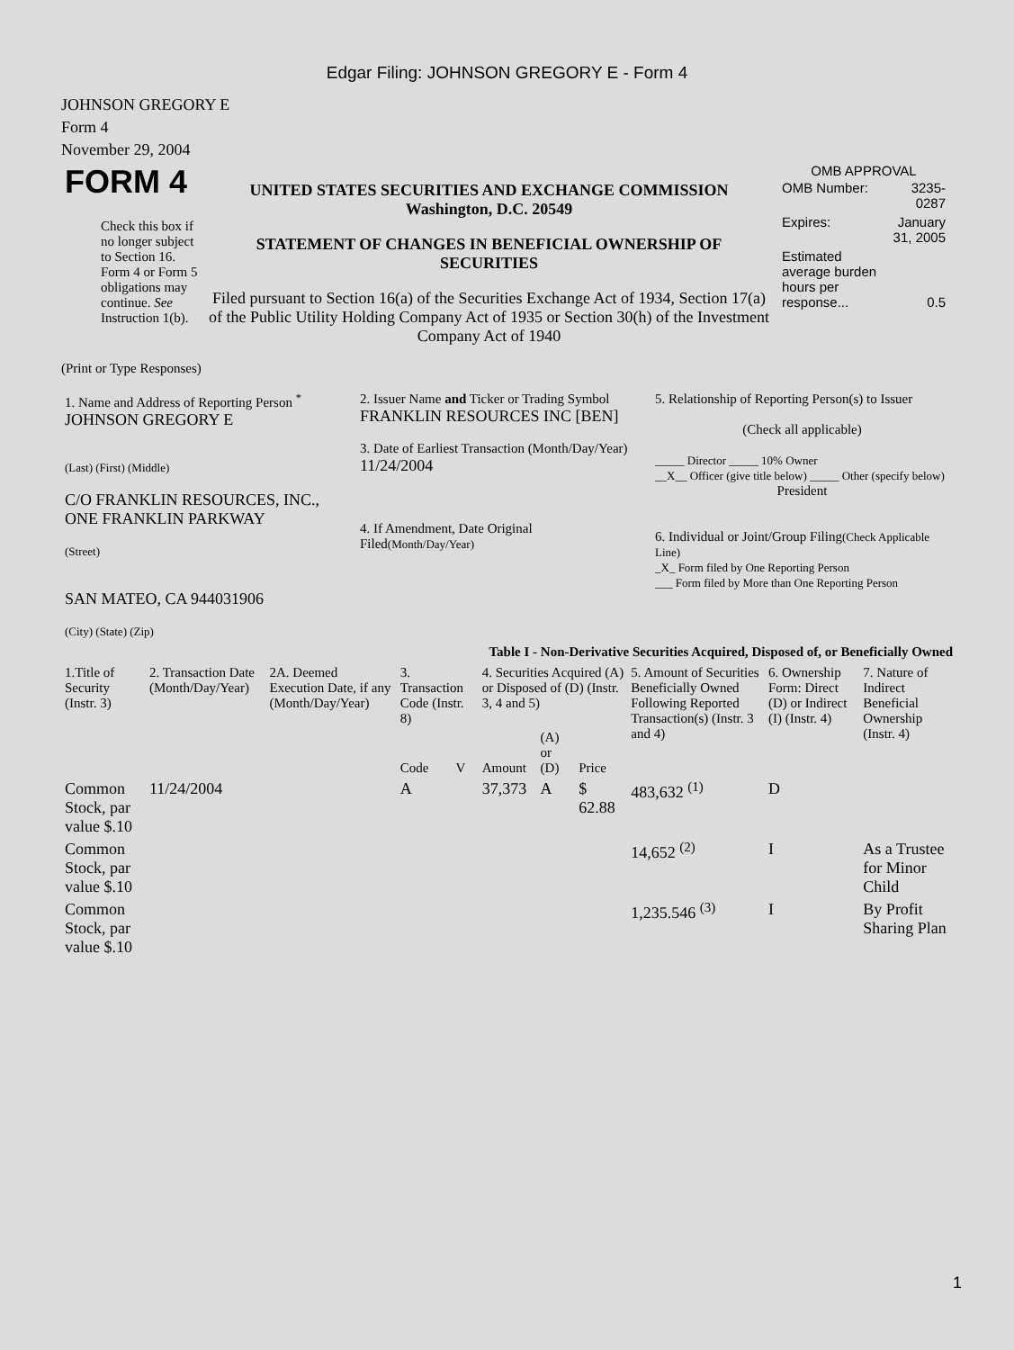Edgar Filing: JOHNSON GREGORY E - Form 4
JOHNSON GREGORY E
Form 4
November 29, 2004
| FORM 4 Check this box if no longer subject to Section 16. Form 4 or Form 5 obligations may continue. See Instruction 1(b). | UNITED STATES SECURITIES AND EXCHANGE COMMISSION Washington, D.C. 20549 STATEMENT OF CHANGES IN BENEFICIAL OWNERSHIP OF SECURITIES Filed pursuant to Section 16(a) of the Securities Exchange Act of 1934, Section 17(a) of the Public Utility Holding Company Act of 1935 or Section 30(h) of the Investment Company Act of 1940 | OMB APPROVAL / OMB Number: / 3235-0287 / / Expires: / January 31, 2005 / / Estimated average burden hours per response... / 0.5 / |
(Print or Type Responses)
| 1. Name and Address of Reporting Person <sup>*</sup> JOHNSON GREGORY E (Last) (First) (Middle) C/O FRANKLIN RESOURCES, INC., ONE FRANKLIN PARKWAY (Street) SAN MATEO, CA 944031906 (City) (State) (Zip) | 2. Issuer Name and Ticker or Trading Symbol FRANKLIN RESOURCES INC [BEN] 3. Date of Earliest Transaction (Month/Day/Year) 11/24/2004 4. If Amendment, Date Original Filed (Month/Day/Year) | 5. Relationship of Reporting Person(s) to Issuer (Check all applicable) _____ Director _____ 10% Owner __X__ Officer (give title below) _____ Other (specify below) President 6. Individual or Joint/Group Filing (Check Applicable Line) _X_ Form filed by One Reporting Person ___ Form filed by More than One Reporting Person |
Table I - Non-Derivative Securities Acquired, Disposed of, or Beneficially Owned
| 1.Title of Security (Instr. 3) | 2. Transaction Date (Month/Day/Year) | 2A. Deemed Execution Date, if any (Month/Day/Year) | 3. Transaction Code (Instr. 8) | | 4. Securities Acquired (A) or Disposed of (D) (Instr. 3, 4 and 5) | | | 5. Amount of Securities Beneficially Owned Following Reported Transaction(s) (Instr. 3 and 4) | 6. Ownership Form: Direct (D) or Indirect (I) (Instr. 4) | 7. Nature of Indirect Beneficial Ownership (Instr. 4) |
| --- | --- | --- | --- | --- | --- | --- | --- | --- | --- | --- |
| | | | Code | V | Amount | (A) or (D) | Price | | | |
| Common Stock, par value $.10 | 11/24/2004 | | A | | 37,373 | A | $ 62.88 | 483,632 <sup>(1)</sup> | D | |
| Common Stock, par value $.10 | | | | | | | | 14,652 <sup>(2)</sup> | I | As a Trustee for Minor Child |
| Common Stock, par value $.10 | | | | | | | | 1,235.546 <sup>(3)</sup> | I | By Profit Sharing Plan |
1